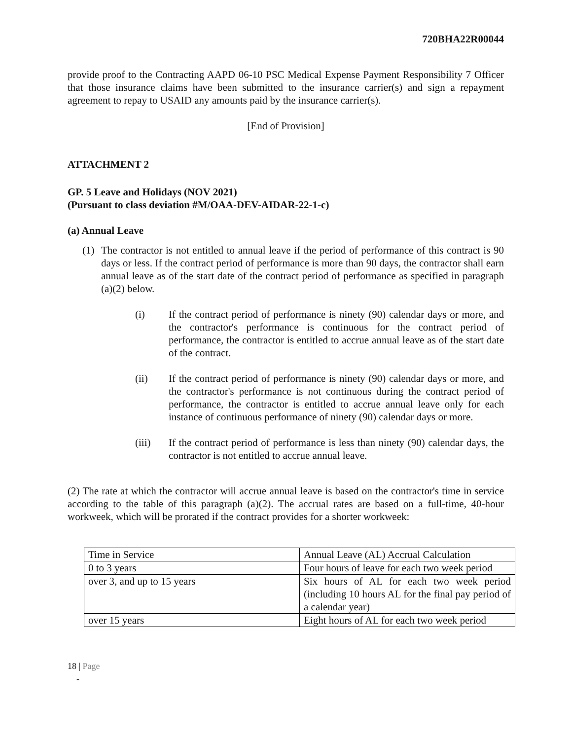720BHA22R00044
provide proof to the Contracting AAPD 06-10 PSC Medical Expense Payment Responsibility 7 Officer that those insurance claims have been submitted to the insurance carrier(s) and sign a repayment agreement to repay to USAID any amounts paid by the insurance carrier(s).
[End of Provision]
ATTACHMENT 2
GP. 5 Leave and Holidays (NOV 2021)
(Pursuant to class deviation #M/OAA-DEV-AIDAR-22-1-c)
(a) Annual Leave
(1) The contractor is not entitled to annual leave if the period of performance of this contract is 90 days or less. If the contract period of performance is more than 90 days, the contractor shall earn annual leave as of the start date of the contract period of performance as specified in paragraph (a)(2) below.
(i) If the contract period of performance is ninety (90) calendar days or more, and the contractor's performance is continuous for the contract period of performance, the contractor is entitled to accrue annual leave as of the start date of the contract.
(ii) If the contract period of performance is ninety (90) calendar days or more, and the contractor's performance is not continuous during the contract period of performance, the contractor is entitled to accrue annual leave only for each instance of continuous performance of ninety (90) calendar days or more.
(iii) If the contract period of performance is less than ninety (90) calendar days, the contractor is not entitled to accrue annual leave.
(2) The rate at which the contractor will accrue annual leave is based on the contractor's time in service according to the table of this paragraph (a)(2). The accrual rates are based on a full-time, 40-hour workweek, which will be prorated if the contract provides for a shorter workweek:
| Time in Service | Annual Leave (AL) Accrual Calculation |
| 0 to 3 years | Four hours of leave for each two week period |
| over 3, and up to 15 years | Six hours of AL for each two week period (including 10 hours AL for the final pay period of a calendar year) |
| over 15 years | Eight hours of AL for each two week period |
18 | Page
-